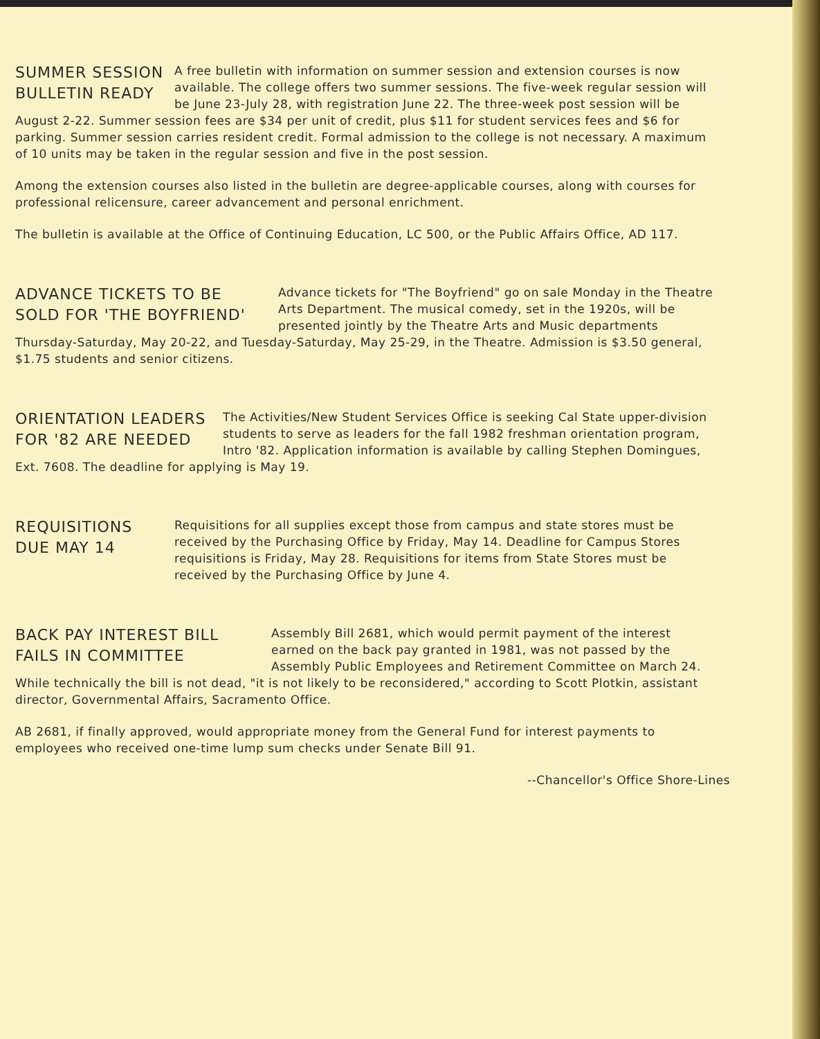SUMMER SESSION
BULLETIN READY
A free bulletin with information on summer session and extension courses is now available. The college offers two summer sessions. The five-week regular session will be June 23-July 28, with registration June 22. The three-week post session will be August 2-22. Summer session fees are $34 per unit of credit, plus $11 for student services fees and $6 for parking. Summer session carries resident credit. Formal admission to the college is not necessary. A maximum of 10 units may be taken in the regular session and five in the post session.
Among the extension courses also listed in the bulletin are degree-applicable courses, along with courses for professional relicensure, career advancement and personal enrichment.
The bulletin is available at the Office of Continuing Education, LC 500, or the Public Affairs Office, AD 117.
ADVANCE TICKETS TO BE
SOLD FOR 'THE BOYFRIEND'
Advance tickets for "The Boyfriend" go on sale Monday in the Theatre Arts Department. The musical comedy, set in the 1920s, will be presented jointly by the Theatre Arts and Music departments Thursday-Saturday, May 20-22, and Tuesday-Saturday, May 25-29, in the Theatre. Admission is $3.50 general, $1.75 students and senior citizens.
ORIENTATION LEADERS
FOR '82 ARE NEEDED
The Activities/New Student Services Office is seeking Cal State upper-division students to serve as leaders for the fall 1982 freshman orientation program, Intro '82. Application information is available by calling Stephen Domingues, Ext. 7608. The deadline for applying is May 19.
REQUISITIONS
DUE MAY 14
Requisitions for all supplies except those from campus and state stores must be received by the Purchasing Office by Friday, May 14. Deadline for Campus Stores requisitions is Friday, May 28. Requisitions for items from State Stores must be received by the Purchasing Office by June 4.
BACK PAY INTEREST BILL
FAILS IN COMMITTEE
Assembly Bill 2681, which would permit payment of the interest earned on the back pay granted in 1981, was not passed by the Assembly Public Employees and Retirement Committee on March 24. While technically the bill is not dead, "it is not likely to be reconsidered," according to Scott Plotkin, assistant director, Governmental Affairs, Sacramento Office.
AB 2681, if finally approved, would appropriate money from the General Fund for interest payments to employees who received one-time lump sum checks under Senate Bill 91.
--Chancellor's Office Shore-Lines